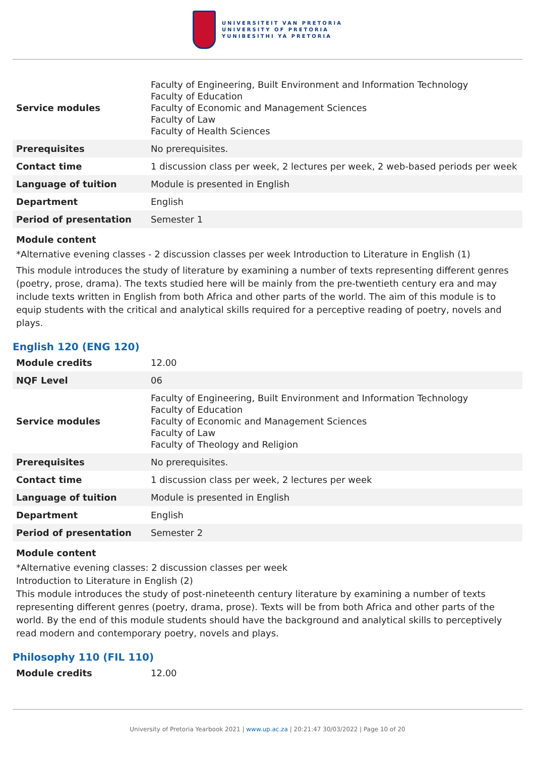UNIVERSITEIT VAN PRETORIA
UNIVERSITY OF PRETORIA
YUNIBESITHI YA PRETORIA
| Service modules | Faculty of Engineering, Built Environment and Information Technology Faculty of Education Faculty of Economic and Management Sciences Faculty of Law Faculty of Health Sciences |
| Prerequisites | No prerequisites. |
| Contact time | 1 discussion class per week, 2 lectures per week, 2 web-based periods per week |
| Language of tuition | Module is presented in English |
| Department | English |
| Period of presentation | Semester 1 |
Module content
*Alternative evening classes - 2 discussion classes per week Introduction to Literature in English (1)
This module introduces the study of literature by examining a number of texts representing different genres (poetry, prose, drama). The texts studied here will be mainly from the pre-twentieth century era and may include texts written in English from both Africa and other parts of the world. The aim of this module is to equip students with the critical and analytical skills required for a perceptive reading of poetry, novels and plays.
English 120 (ENG 120)
| Module credits | 12.00 |
| NQF Level | 06 |
| Service modules | Faculty of Engineering, Built Environment and Information Technology Faculty of Education Faculty of Economic and Management Sciences Faculty of Law Faculty of Theology and Religion |
| Prerequisites | No prerequisites. |
| Contact time | 1 discussion class per week, 2 lectures per week |
| Language of tuition | Module is presented in English |
| Department | English |
| Period of presentation | Semester 2 |
Module content
*Alternative evening classes: 2 discussion classes per week
Introduction to Literature in English (2)
This module introduces the study of post-nineteenth century literature by examining a number of texts representing different genres (poetry, drama, prose). Texts will be from both Africa and other parts of the world. By the end of this module students should have the background and analytical skills to perceptively read modern and contemporary poetry, novels and plays.
Philosophy 110 (FIL 110)
| Module credits | 12.00 |
University of Pretoria Yearbook 2021 | www.up.ac.za | 20:21:47 30/03/2022 | Page 10 of 20